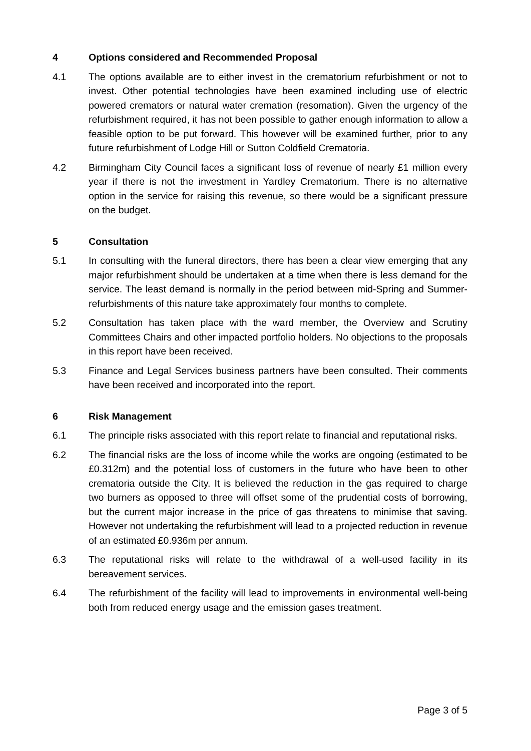4 Options considered and Recommended Proposal
4.1 The options available are to either invest in the crematorium refurbishment or not to invest. Other potential technologies have been examined including use of electric powered cremators or natural water cremation (resomation). Given the urgency of the refurbishment required, it has not been possible to gather enough information to allow a feasible option to be put forward. This however will be examined further, prior to any future refurbishment of Lodge Hill or Sutton Coldfield Crematoria.
4.2 Birmingham City Council faces a significant loss of revenue of nearly £1 million every year if there is not the investment in Yardley Crematorium. There is no alternative option in the service for raising this revenue, so there would be a significant pressure on the budget.
5 Consultation
5.1 In consulting with the funeral directors, there has been a clear view emerging that any major refurbishment should be undertaken at a time when there is less demand for the service. The least demand is normally in the period between mid-Spring and Summer- refurbishments of this nature take approximately four months to complete.
5.2 Consultation has taken place with the ward member, the Overview and Scrutiny Committees Chairs and other impacted portfolio holders. No objections to the proposals in this report have been received.
5.3 Finance and Legal Services business partners have been consulted. Their comments have been received and incorporated into the report.
6 Risk Management
6.1 The principle risks associated with this report relate to financial and reputational risks.
6.2 The financial risks are the loss of income while the works are ongoing (estimated to be £0.312m) and the potential loss of customers in the future who have been to other crematoria outside the City. It is believed the reduction in the gas required to charge two burners as opposed to three will offset some of the prudential costs of borrowing, but the current major increase in the price of gas threatens to minimise that saving. However not undertaking the refurbishment will lead to a projected reduction in revenue of an estimated £0.936m per annum.
6.3 The reputational risks will relate to the withdrawal of a well-used facility in its bereavement services.
6.4 The refurbishment of the facility will lead to improvements in environmental well-being both from reduced energy usage and the emission gases treatment.
Page 3 of 5